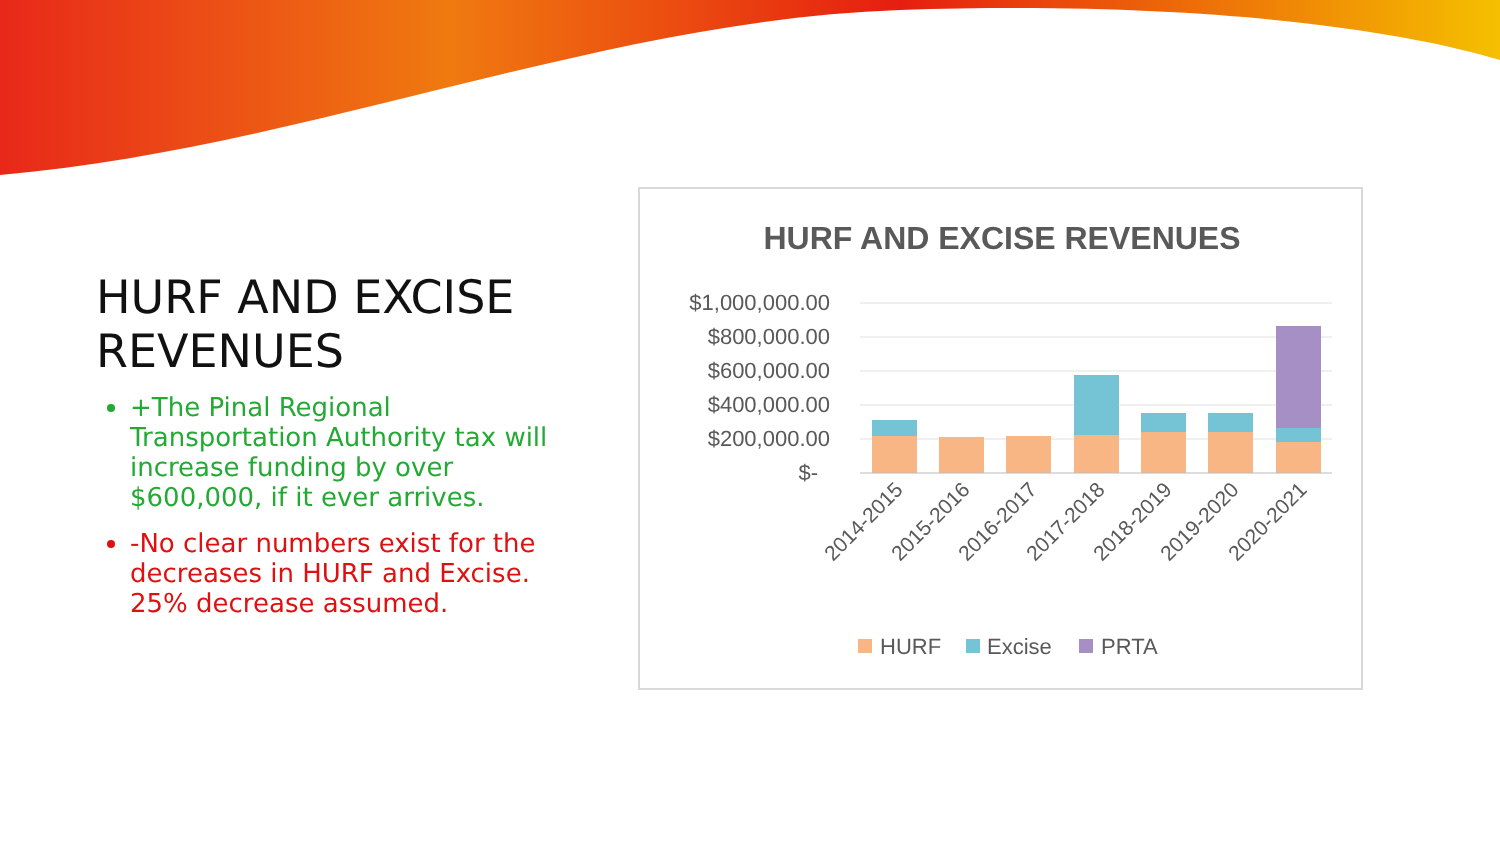HURF AND EXCISE REVENUES
+The Pinal Regional Transportation Authority tax will increase funding by over $600,000, if it ever arrives.
-No clear numbers exist for the decreases in HURF and Excise. 25% decrease assumed.
HURF AND EXCISE REVENUES
$1,000,000.00
$800,000.00
$600,000.00
$400,000.00
$200,000.00
$-
2014-2015
2015-2016
2016-2017
2017-2018
2018-2019
2019-2020
2020-2021
HURF
Excise
PRTA